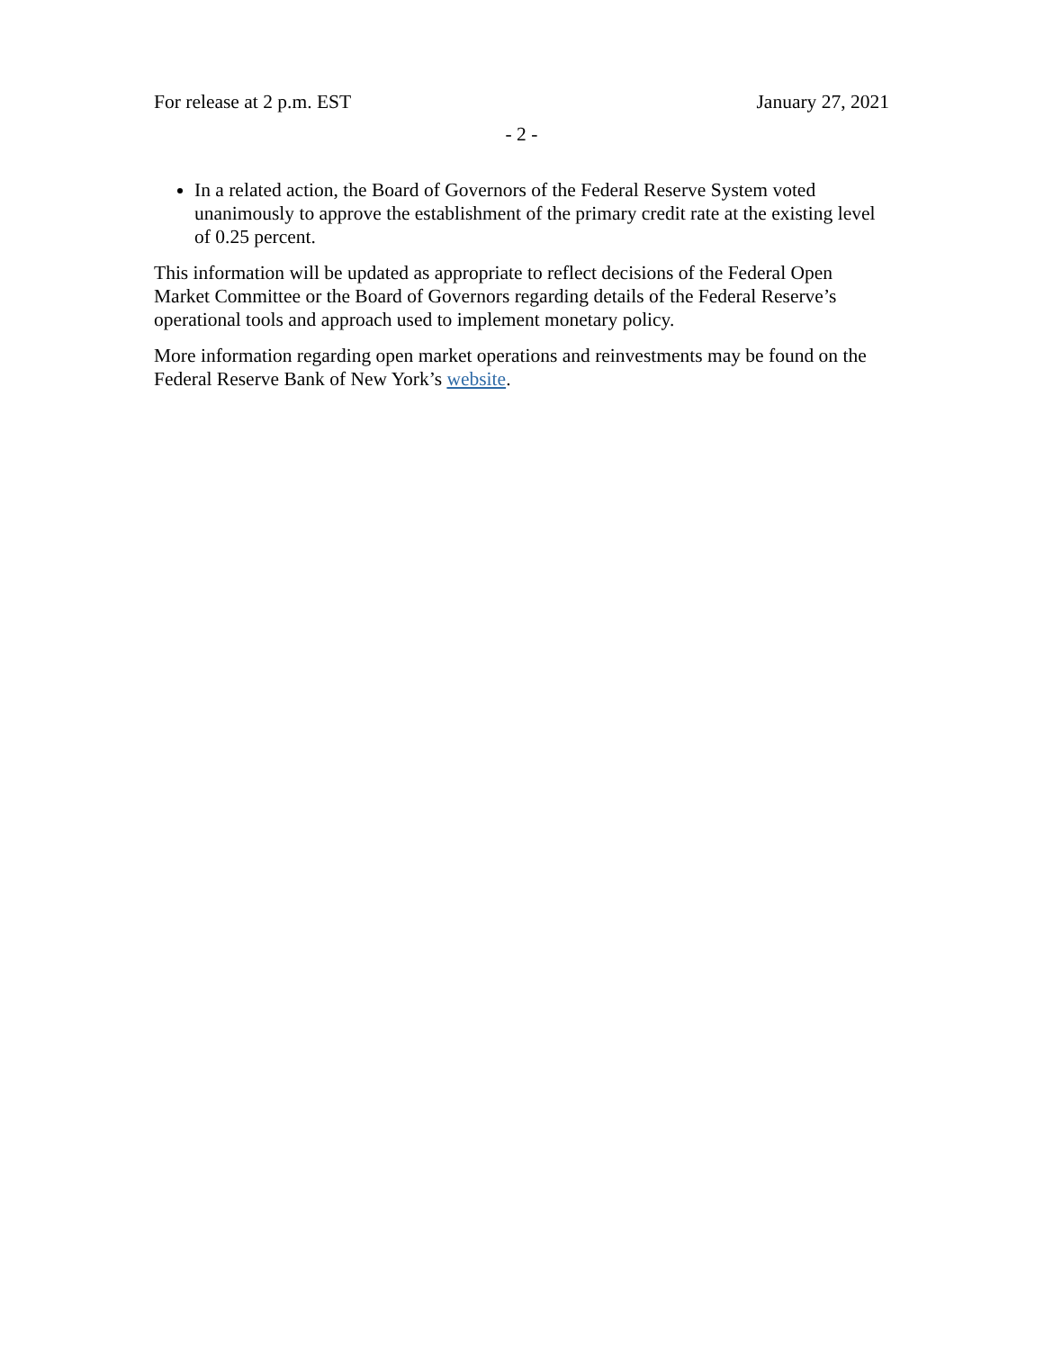For release at 2 p.m. EST January 27, 2021
- 2 -
In a related action, the Board of Governors of the Federal Reserve System voted unanimously to approve the establishment of the primary credit rate at the existing level of 0.25 percent.
This information will be updated as appropriate to reflect decisions of the Federal Open Market Committee or the Board of Governors regarding details of the Federal Reserve’s operational tools and approach used to implement monetary policy.
More information regarding open market operations and reinvestments may be found on the Federal Reserve Bank of New York’s website.